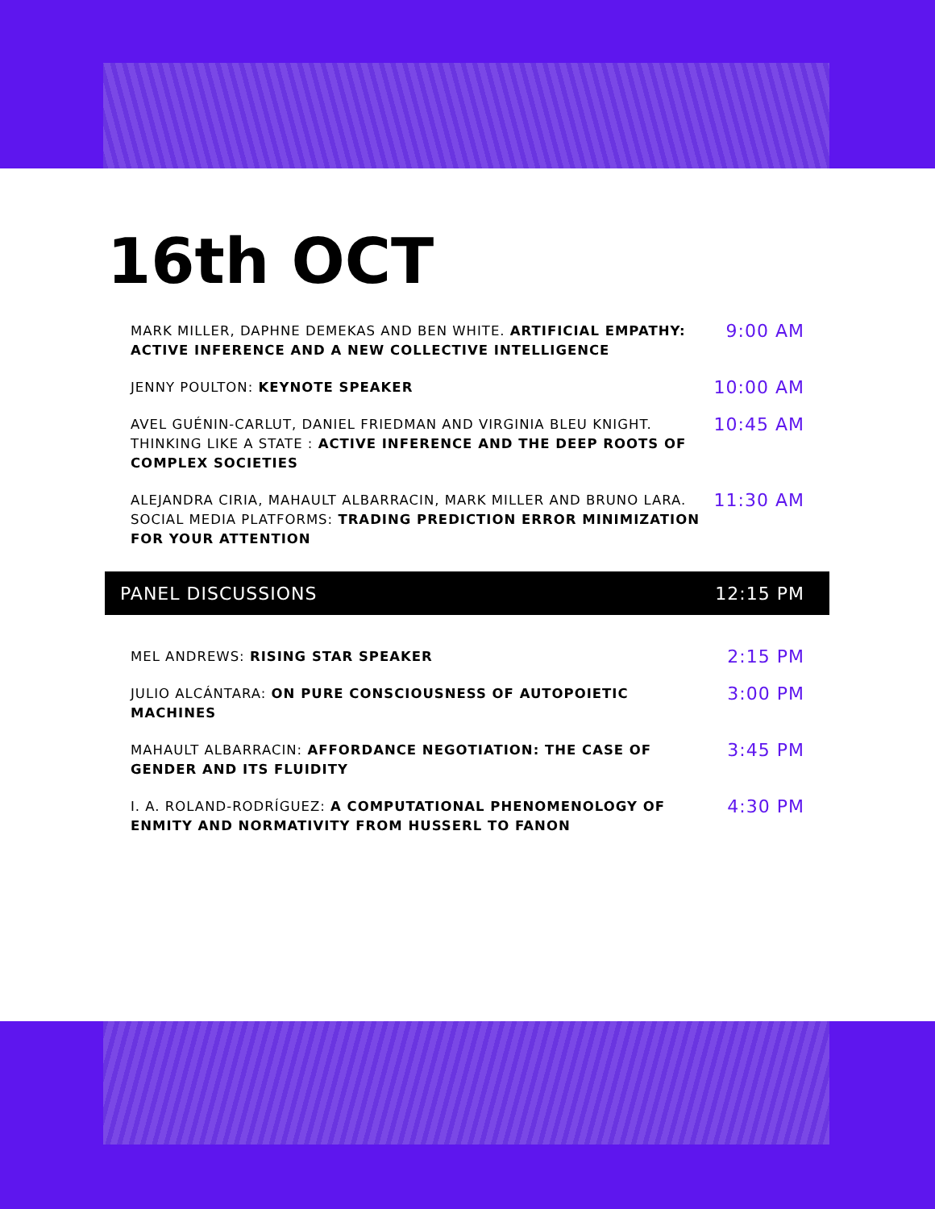16th OCT
MARK MILLER, DAPHNE DEMEKAS AND BEN WHITE. ARTIFICIAL EMPATHY: ACTIVE INFERENCE AND A NEW COLLECTIVE INTELLIGENCE
9:00 AM
JENNY POULTON: KEYNOTE SPEAKER
10:00 AM
AVEL GUÉNIN-CARLUT, DANIEL FRIEDMAN AND VIRGINIA BLEU KNIGHT. THINKING LIKE A STATE : ACTIVE INFERENCE AND THE DEEP ROOTS OF COMPLEX SOCIETIES
10:45 AM
ALEJANDRA CIRIA, MAHAULT ALBARRACIN, MARK MILLER AND BRUNO LARA. SOCIAL MEDIA PLATFORMS: TRADING PREDICTION ERROR MINIMIZATION FOR YOUR ATTENTION
11:30 AM
PANEL DISCUSSIONS 12:15 PM
MEL ANDREWS: RISING STAR SPEAKER
2:15 PM
JULIO ALCÁNTARA: ON PURE CONSCIOUSNESS OF AUTOPOIETIC MACHINES
3:00 PM
MAHAULT ALBARRACIN: AFFORDANCE NEGOTIATION: THE CASE OF GENDER AND ITS FLUIDITY
3:45 PM
I. A. ROLAND-RODRÍGUEZ: A COMPUTATIONAL PHENOMENOLOGY OF ENMITY AND NORMATIVITY FROM HUSSERL TO FANON
4:30 PM